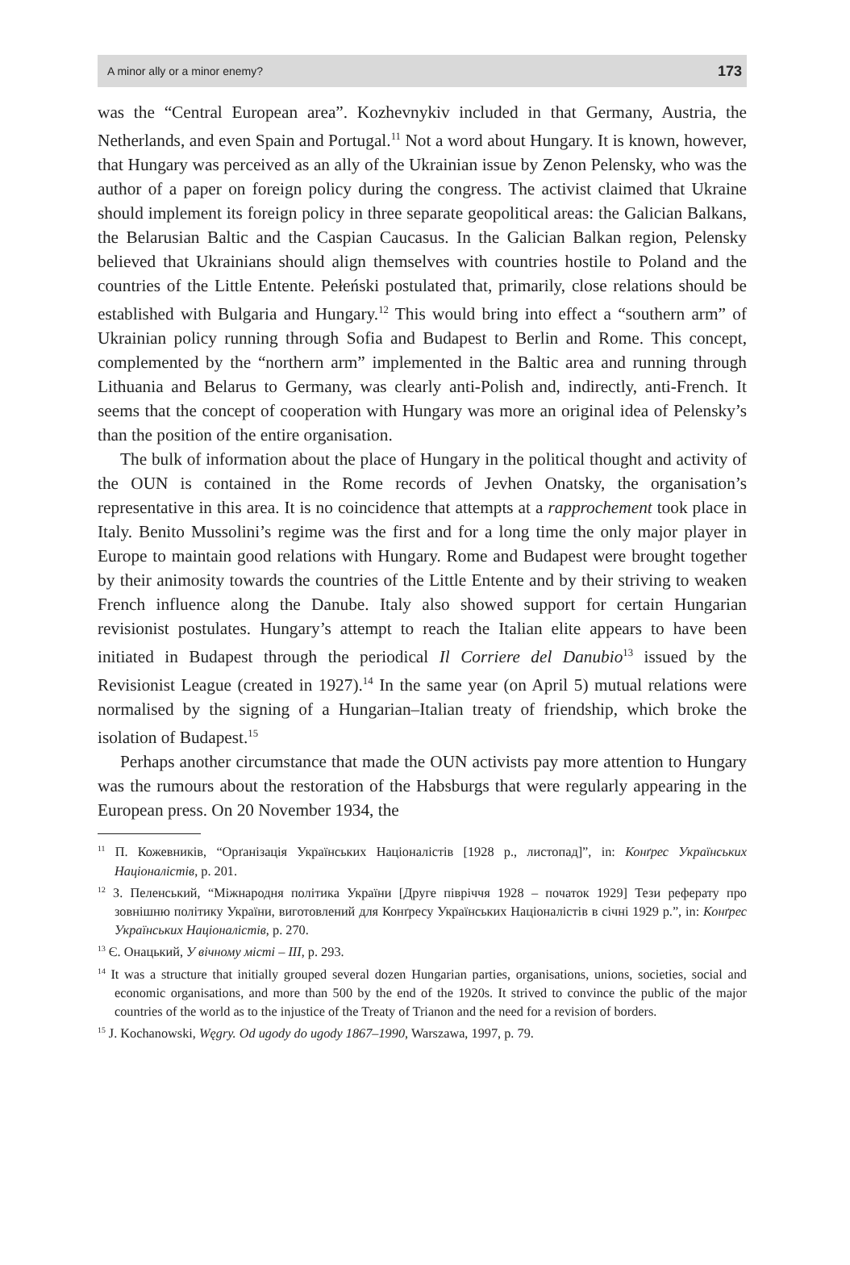A minor ally or a minor enemy? 173
was the “Central European area”. Kozhevnykiv included in that Germany, Austria, the Netherlands, and even Spain and Portugal.<sup>11</sup> Not a word about Hungary. It is known, however, that Hungary was perceived as an ally of the Ukrainian issue by Zenon Pelensky, who was the author of a paper on foreign policy during the congress. The activist claimed that Ukraine should implement its foreign policy in three separate geopolitical areas: the Galician Balkans, the Belarusian Baltic and the Caspian Caucasus. In the Galician Balkan region, Pelensky believed that Ukrainians should align themselves with countries hostile to Poland and the countries of the Little Entente. Pełeński postulated that, primarily, close relations should be established with Bulgaria and Hungary.<sup>12</sup> This would bring into effect a “southern arm” of Ukrainian policy running through Sofia and Budapest to Berlin and Rome. This concept, complemented by the “northern arm” implemented in the Baltic area and running through Lithuania and Belarus to Germany, was clearly anti-Polish and, indirectly, anti-French. It seems that the concept of cooperation with Hungary was more an original idea of Pelensky’s than the position of the entire organisation.
The bulk of information about the place of Hungary in the political thought and activity of the OUN is contained in the Rome records of Jevhen Onatsky, the organisation’s representative in this area. It is no coincidence that attempts at a rapprochement took place in Italy. Benito Mussolini’s regime was the first and for a long time the only major player in Europe to maintain good relations with Hungary. Rome and Budapest were brought together by their animosity towards the countries of the Little Entente and by their striving to weaken French influence along the Danube. Italy also showed support for certain Hungarian revisionist postulates. Hungary’s attempt to reach the Italian elite appears to have been initiated in Budapest through the periodical Il Corriere del Danubio<sup>13</sup> issued by the Revisionist League (created in 1927).<sup>14</sup> In the same year (on April 5) mutual relations were normalised by the signing of a Hungarian–Italian treaty of friendship, which broke the isolation of Budapest.<sup>15</sup>
Perhaps another circumstance that made the OUN activists pay more attention to Hungary was the rumours about the restoration of the Habsburgs that were regularly appearing in the European press. On 20 November 1934, the
<sup>11</sup> П. Кожевників, “Орґанізація Українських Націоналістів [1928 р., листопад]”, in: Конґрес Українських Націоналістів, p. 201.
<sup>12</sup> З. Пеленський, “Міжнародня політика України [Друге півріччя 1928 – початок 1929] Тези реферату про зовнішню політику України, виготовлений для Конґресу Українських Націоналістів в січні 1929 р.”, in: Конґрес Українських Націоналістів, p. 270.
<sup>13</sup> Є. Онацький, У вічному місті – III, p. 293.
<sup>14</sup> It was a structure that initially grouped several dozen Hungarian parties, organisations, unions, societies, social and economic organisations, and more than 500 by the end of the 1920s. It strived to convince the public of the major countries of the world as to the injustice of the Treaty of Trianon and the need for a revision of borders.
<sup>15</sup> J. Kochanowski, Węgry. Od ugody do ugody 1867–1990, Warszawa, 1997, p. 79.